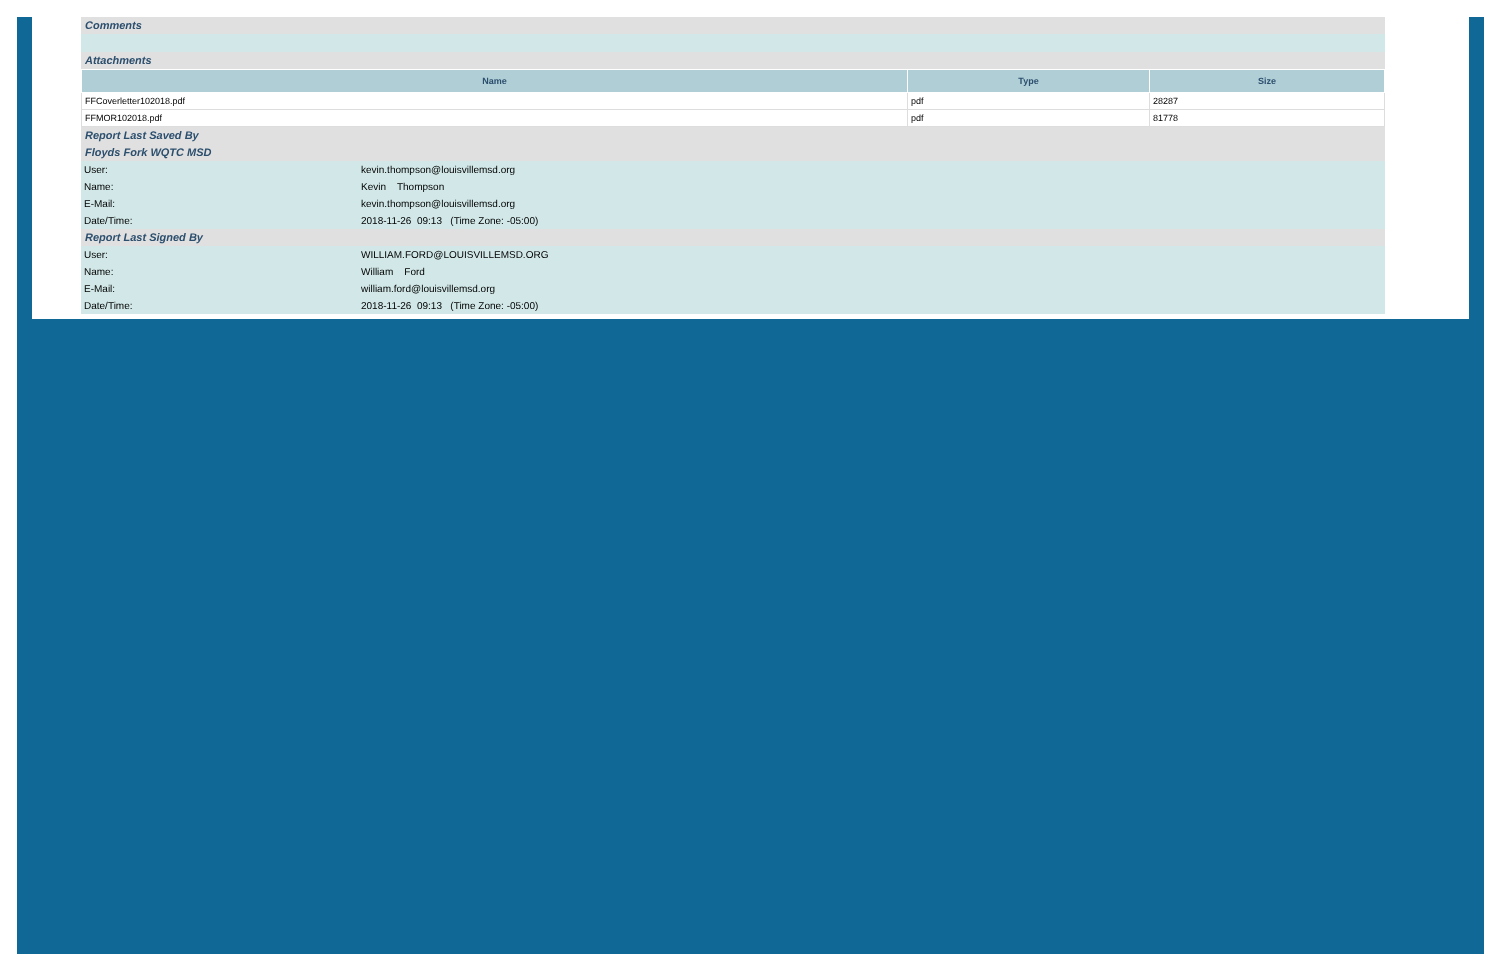Comments
Attachments
| Name | Type | Size |
| --- | --- | --- |
| FFCoverletter102018.pdf | pdf | 28287 |
| FFMOR102018.pdf | pdf | 81778 |
Report Last Saved By
Floyds Fork WQTC MSD
User: kevin.thompson@louisvillemsd.org
Name: Kevin Thompson
E-Mail: kevin.thompson@louisvillemsd.org
Date/Time: 2018-11-26 09:13 (Time Zone: -05:00)
Report Last Signed By
User: WILLIAM.FORD@LOUISVILLEMSD.ORG
Name: William Ford
E-Mail: william.ford@louisvillemsd.org
Date/Time: 2018-11-26 09:13 (Time Zone: -05:00)